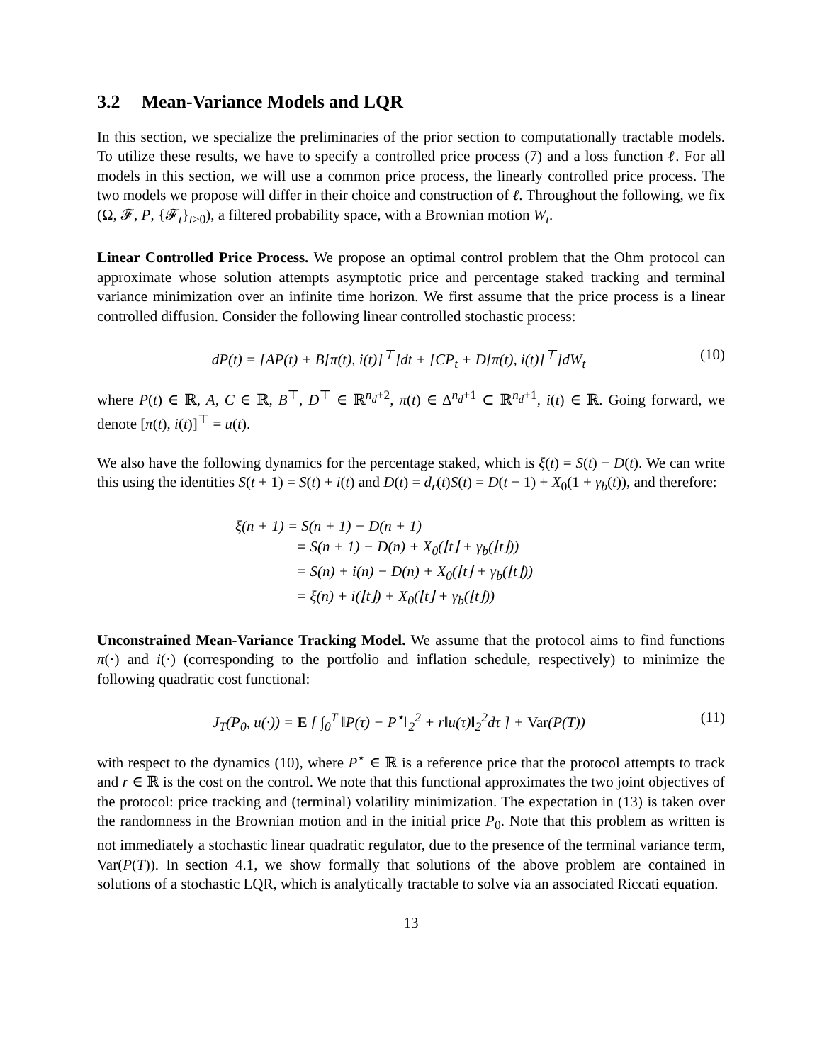3.2 Mean-Variance Models and LQR
In this section, we specialize the preliminaries of the prior section to computationally tractable models. To utilize these results, we have to specify a controlled price process (7) and a loss function ℓ. For all models in this section, we will use a common price process, the linearly controlled price process. The two models we propose will differ in their choice and construction of ℓ. Throughout the following, we fix (Ω, 𝓕, P, {𝓕<sub>t</sub>}<sub>t≥0</sub>), a filtered probability space, with a Brownian motion W<sub>t</sub>.
Linear Controlled Price Process. We propose an optimal control problem that the Ohm protocol can approximate whose solution attempts asymptotic price and percentage staked tracking and terminal variance minimization over an infinite time horizon. We first assume that the price process is a linear controlled diffusion. Consider the following linear controlled stochastic process:
dP(t) = [AP(t) + B[π(t), i(t)]<sup>⊤</sup>]dt + [CP<sub>t</sub> + D[π(t), i(t)]<sup>⊤</sup>]dW<sub>t</sub>
(10)
where P(t) ∈ ℝ, A, C ∈ ℝ, B<sup>⊤</sup>, D<sup>⊤</sup> ∈ ℝ<sup>n<sub>d</sub>+2</sup>, π(t) ∈ Δ<sup>n<sub>d</sub>+1</sup> ⊂ ℝ<sup>n<sub>d</sub>+1</sup>, i(t) ∈ ℝ. Going forward, we denote [π(t), i(t)]<sup>⊤</sup> = u(t).
We also have the following dynamics for the percentage staked, which is ξ(t) = S(t) − D(t). We can write this using the identities S(t + 1) = S(t) + i(t) and D(t) = d<sub>r</sub>(t)S(t) = D(t − 1) + X<sub>0</sub>(1 + γ<sub>b</sub>(t)), and therefore:
ξ(n + 1) = S(n + 1) − D(n + 1)
= S(n + 1) − D(n) + X<sub>0</sub>(⌊t⌋ + γ<sub>b</sub>(⌊t⌋))
= S(n) + i(n) − D(n) + X<sub>0</sub>(⌊t⌋ + γ<sub>b</sub>(⌊t⌋))
= ξ(n) + i(⌊t⌋) + X<sub>0</sub>(⌊t⌋ + γ<sub>b</sub>(⌊t⌋))
Unconstrained Mean-Variance Tracking Model. We assume that the protocol aims to find functions π(·) and i(·) (corresponding to the portfolio and inflation schedule, respectively) to minimize the following quadratic cost functional:
J<sub>T</sub>(P<sub>0</sub>, u(·)) = E [ ∫<sub>0</sub><sup>T</sup> ‖P(τ) − P<sup>⋆</sup>‖<sub>2</sub><sup>2</sup> + r‖u(τ)‖<sub>2</sub><sup>2</sup>dτ ] + Var(P(T))
(11)
with respect to the dynamics (10), where P<sup>⋆</sup> ∈ ℝ is a reference price that the protocol attempts to track and r ∈ ℝ is the cost on the control. We note that this functional approximates the two joint objectives of the protocol: price tracking and (terminal) volatility minimization. The expectation in (13) is taken over the randomness in the Brownian motion and in the initial price P<sub>0</sub>. Note that this problem as written is not immediately a stochastic linear quadratic regulator, due to the presence of the terminal variance term, Var(P(T)). In section 4.1, we show formally that solutions of the above problem are contained in solutions of a stochastic LQR, which is analytically tractable to solve via an associated Riccati equation.
13